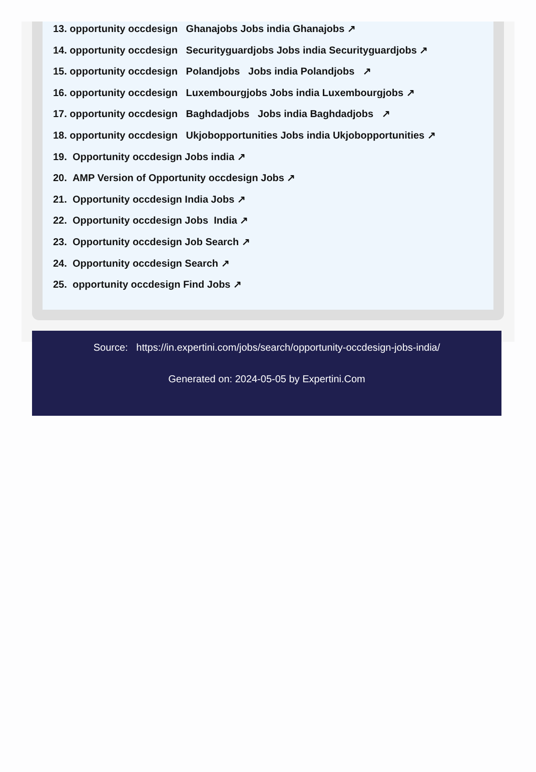13. opportunity occdesign Ghanajobs Jobs india Ghanajobs ↗
14. opportunity occdesign Securityguardjobs Jobs india Securityguardjobs ↗
15. opportunity occdesign Polandjobs Jobs india Polandjobs ↗
16. opportunity occdesign Luxembourgjobs Jobs india Luxembourgjobs ↗
17. opportunity occdesign Baghdadjobs Jobs india Baghdadjobs ↗
18. opportunity occdesign Ukjobopportunities Jobs india Ukjobopportunities ↗
19. Opportunity occdesign Jobs india ↗
20. AMP Version of Opportunity occdesign Jobs ↗
21. Opportunity occdesign India Jobs ↗
22. Opportunity occdesign Jobs India ↗
23. Opportunity occdesign Job Search ↗
24. Opportunity occdesign Search ↗
25. opportunity occdesign Find Jobs ↗
Source: https://in.expertini.com/jobs/search/opportunity-occdesign-jobs-india/
Generated on: 2024-05-05 by Expertini.Com